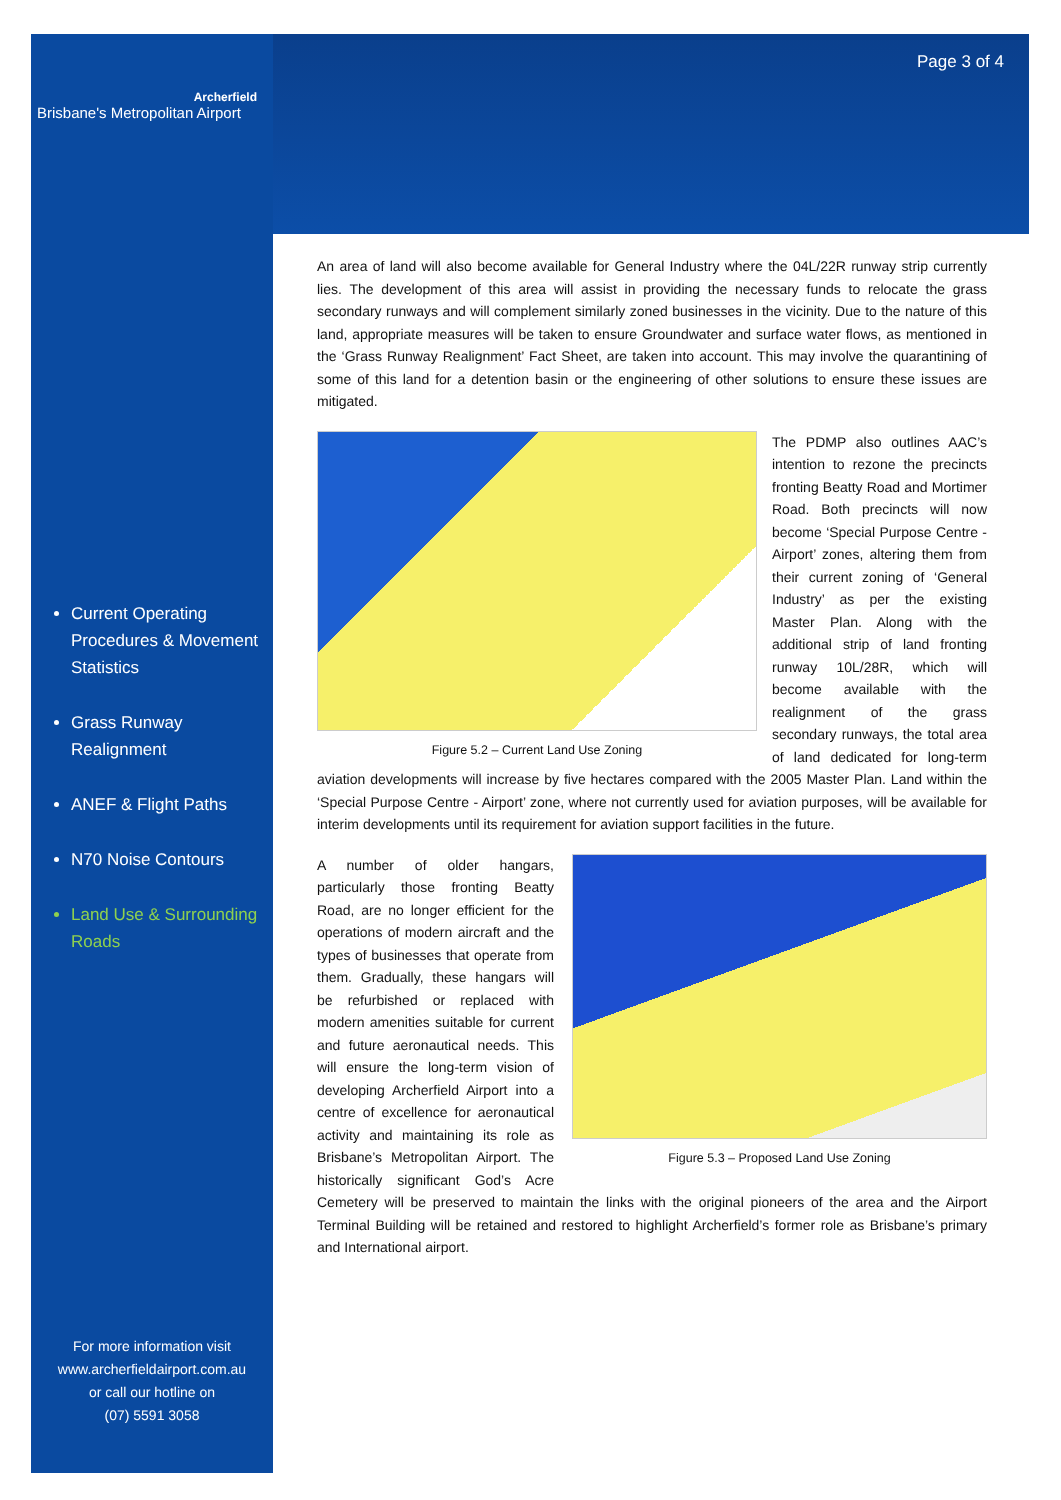Page 3 of 4
Archerfield
Brisbane's Metropolitan Airport
Current Operating Procedures & Movement Statistics
Grass Runway Realignment
ANEF & Flight Paths
N70 Noise Contours
Land Use & Surrounding Roads
For more information visit
www.archerfieldairport.com.au
or call our hotline on
(07) 5591 3058
An area of land will also become available for General Industry where the 04L/22R runway strip currently lies. The development of this area will assist in providing the necessary funds to relocate the grass secondary runways and will complement similarly zoned businesses in the vicinity. Due to the nature of this land, appropriate measures will be taken to ensure Groundwater and surface water flows, as mentioned in the ‘Grass Runway Realignment’ Fact Sheet, are taken into account. This may involve the quarantining of some of this land for a detention basin or the engineering of other solutions to ensure these issues are mitigated.
Figure 5.2 – Current Land Use Zoning
The PDMP also outlines AAC’s intention to rezone the precincts fronting Beatty Road and Mortimer Road. Both precincts will now become ‘Special Purpose Centre - Airport’ zones, altering them from their current zoning of ‘General Industry’ as per the existing Master Plan. Along with the additional strip of land fronting runway 10L/28R, which will become available with the realignment of the grass secondary runways, the total area of land dedicated for long-term aviation developments will increase by five hectares compared with the 2005 Master Plan. Land within the ‘Special Purpose Centre - Airport’ zone, where not currently used for aviation purposes, will be available for interim developments until its requirement for aviation support facilities in the future.
Figure 5.3 – Proposed Land Use Zoning
A number of older hangars, particularly those fronting Beatty Road, are no longer efficient for the operations of modern aircraft and the types of businesses that operate from them. Gradually, these hangars will be refurbished or replaced with modern amenities suitable for current and future aeronautical needs. This will ensure the long-term vision of developing Archerfield Airport into a centre of excellence for aeronautical activity and maintaining its role as Brisbane’s Metropolitan Airport. The historically significant God’s Acre Cemetery will be preserved to maintain the links with the original pioneers of the area and the Airport Terminal Building will be retained and restored to highlight Archerfield’s former role as Brisbane’s primary and International airport.